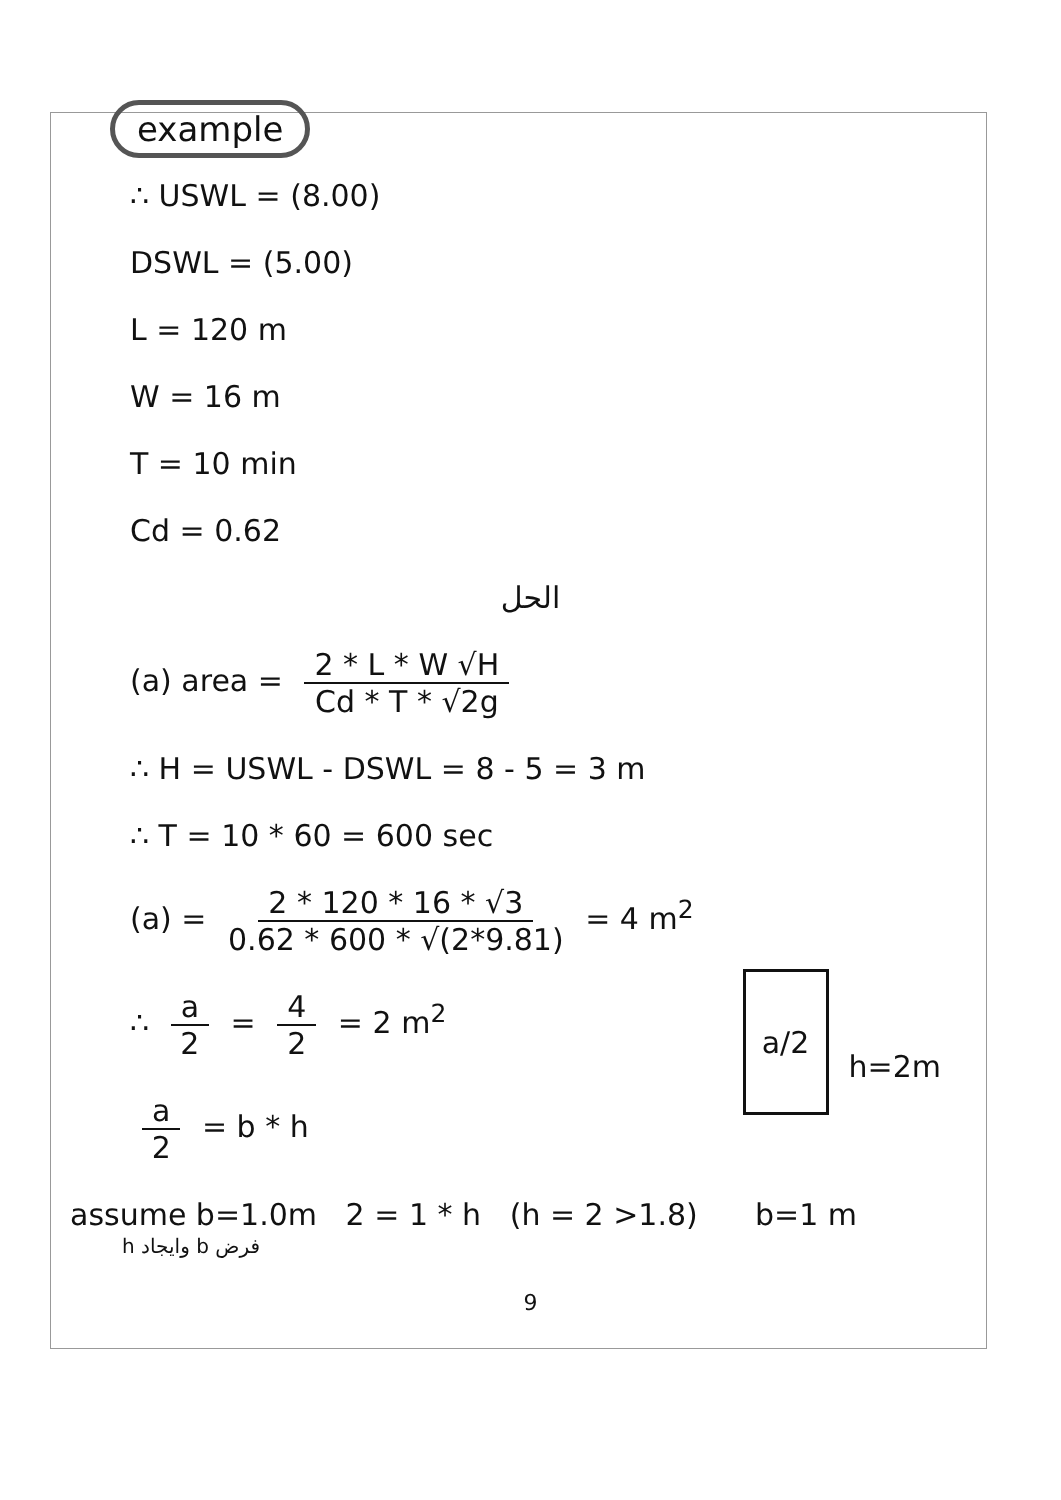example
∴ USWL = (8.00)
DSWL = (5.00)
L = 120 m
W = 16 m
T = 10 min
Cd = 0.62
الحل
(a) area = 2 * L * W √H Cd * T * √2g
∴ H = USWL - DSWL = 8 - 5 = 3 m
∴ T = 10 * 60 = 600 sec
(a) = 2 * 120 * 16 * √3 0.62 * 600 * √(2*9.81) = 4 m<sup>2</sup>
∴ a 2 = 4 2 = 2 m<sup>2</sup>
a 2 = b * h
a/2
h=2m
assume b=1.0m 2 = 1 * h (h = 2 >1.8) b=1 m
فرض b وايجاد h
9